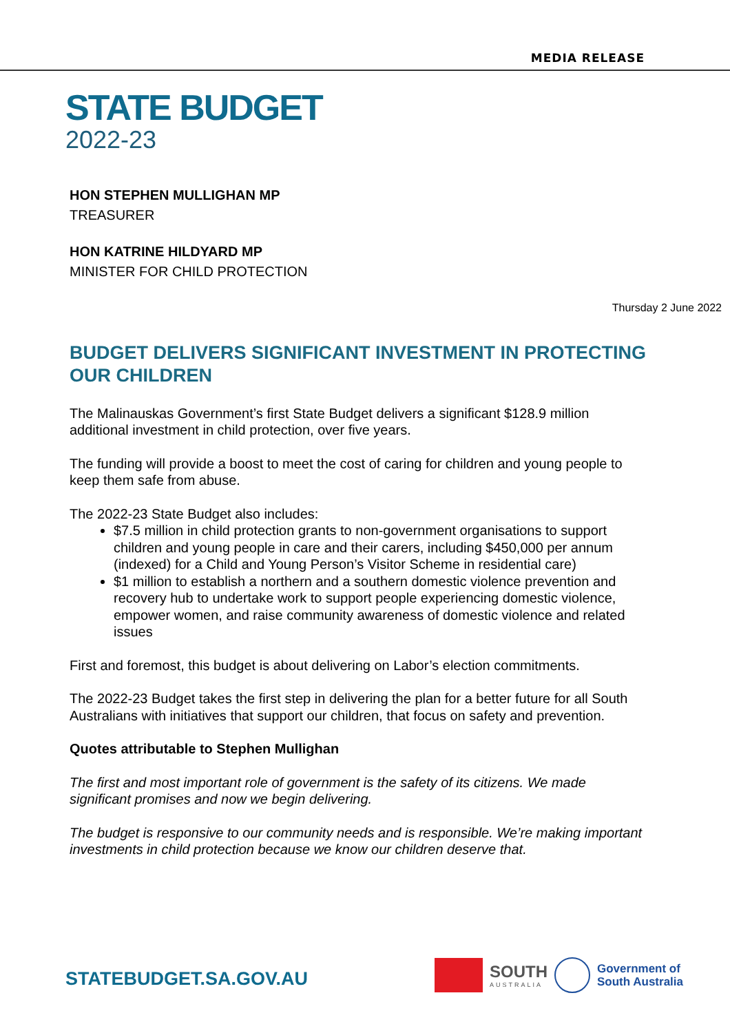MEDIA RELEASE
STATE BUDGET
2022-23
HON STEPHEN MULLIGHAN MP
TREASURER
HON KATRINE HILDYARD MP
MINISTER FOR CHILD PROTECTION
Thursday 2 June 2022
BUDGET DELIVERS SIGNIFICANT INVESTMENT IN PROTECTING OUR CHILDREN
The Malinauskas Government’s first State Budget delivers a significant $128.9 million additional investment in child protection, over five years.
The funding will provide a boost to meet the cost of caring for children and young people to keep them safe from abuse.
The 2022-23 State Budget also includes:
$7.5 million in child protection grants to non-government organisations to support children and young people in care and their carers, including $450,000 per annum (indexed) for a Child and Young Person’s Visitor Scheme in residential care)
$1 million to establish a northern and a southern domestic violence prevention and recovery hub to undertake work to support people experiencing domestic violence, empower women, and raise community awareness of domestic violence and related issues
First and foremost, this budget is about delivering on Labor’s election commitments.
The 2022-23 Budget takes the first step in delivering the plan for a better future for all South Australians with initiatives that support our children, that focus on safety and prevention.
Quotes attributable to Stephen Mullighan
The first and most important role of government is the safety of its citizens. We made significant promises and now we begin delivering.
The budget is responsive to our community needs and is responsible. We’re making important investments in child protection because we know our children deserve that.
STATEBUDGET.SA.GOV.AU
SOUTH
AUSTRALIA
Government of
South Australia